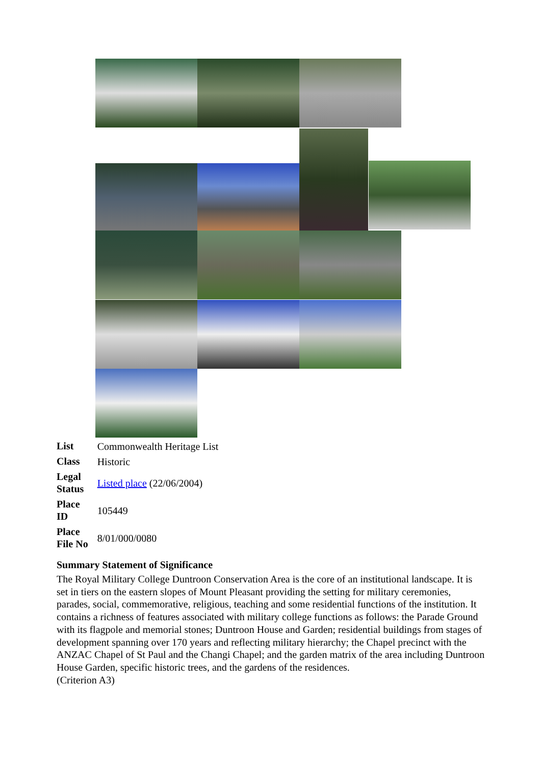| List | Commonwealth Heritage List |
| Class | Historic |
| Legal Status | Listed place (22/06/2004) |
| Place ID | 105449 |
| Place File No | 8/01/000/0080 |
Summary Statement of Significance
The Royal Military College Duntroon Conservation Area is the core of an institutional landscape. It is set in tiers on the eastern slopes of Mount Pleasant providing the setting for military ceremonies, parades, social, commemorative, religious, teaching and some residential functions of the institution. It contains a richness of features associated with military college functions as follows: the Parade Ground with its flagpole and memorial stones; Duntroon House and Garden; residential buildings from stages of development spanning over 170 years and reflecting military hierarchy; the Chapel precinct with the ANZAC Chapel of St Paul and the Changi Chapel; and the garden matrix of the area including Duntroon House Garden, specific historic trees, and the gardens of the residences.
(Criterion A3)